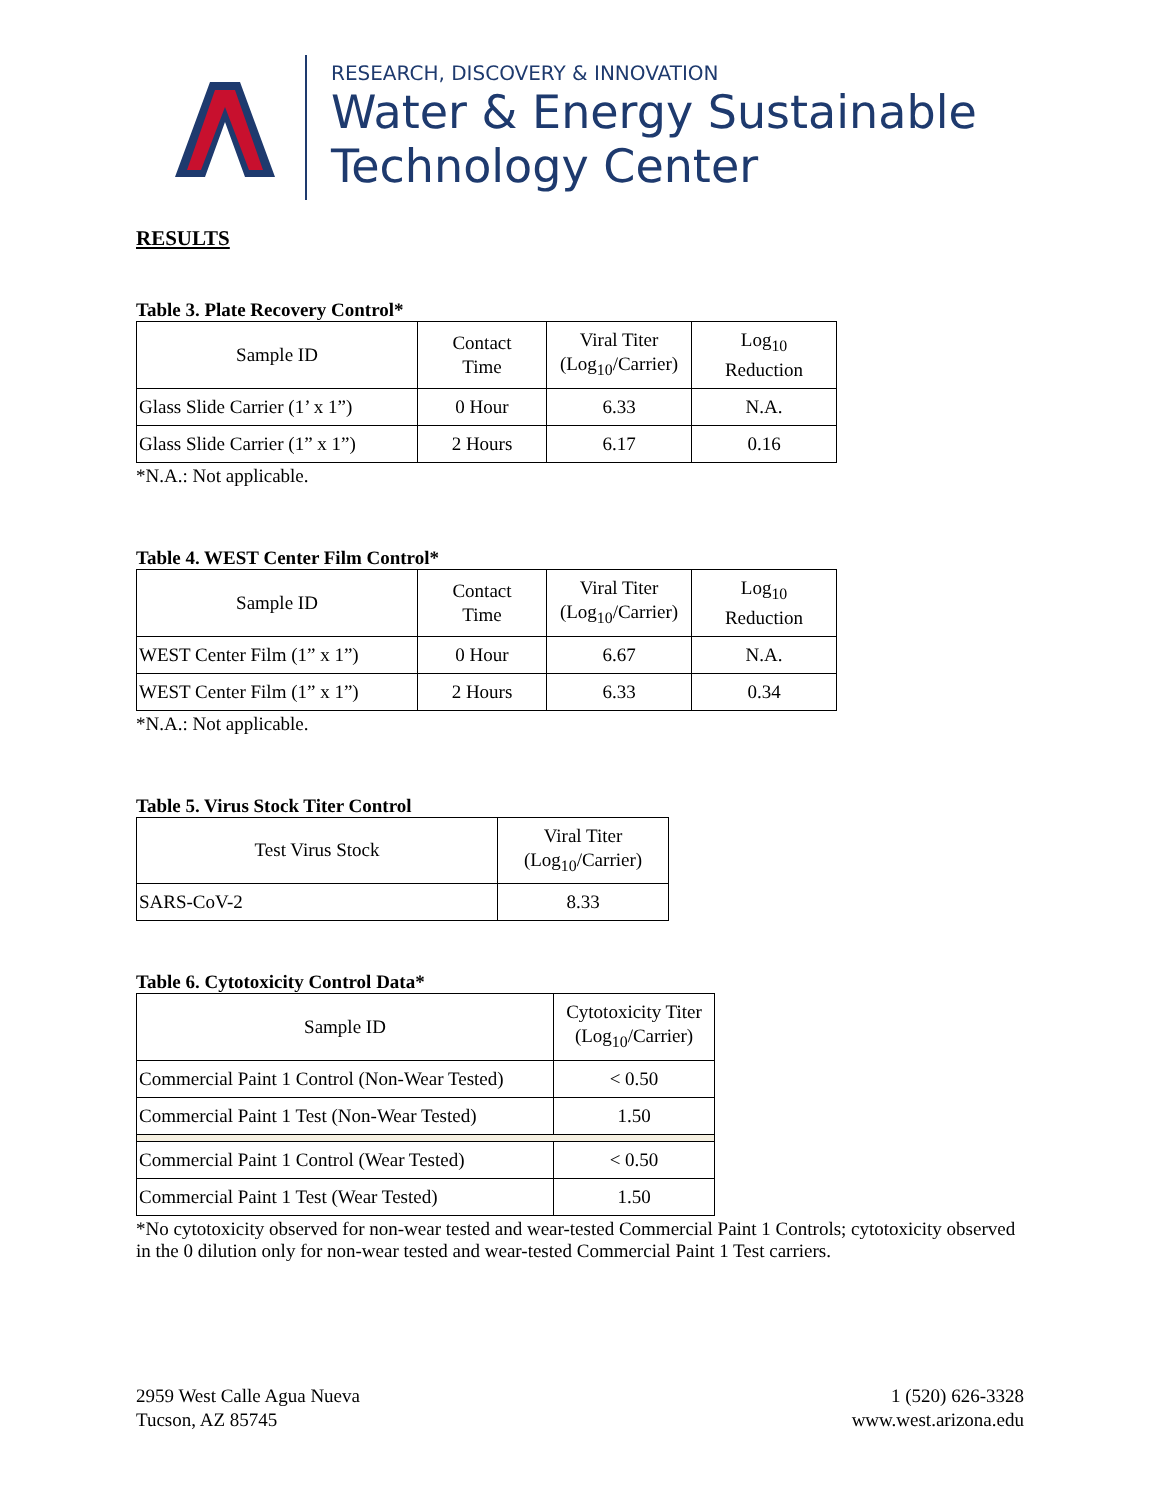RESEARCH, DISCOVERY & INNOVATION
Water & Energy Sustainable
Technology Center
RESULTS
Table 3. Plate Recovery Control*
| Sample ID | Contact Time | Viral Titer (Log<sub>10</sub>/Carrier) | Log<sub>10</sub> Reduction |
| --- | --- | --- | --- |
| Glass Slide Carrier (1’ x 1”) | 0 Hour | 6.33 | N.A. |
| Glass Slide Carrier (1” x 1”) | 2 Hours | 6.17 | 0.16 |
*N.A.: Not applicable.
Table 4. WEST Center Film Control*
| Sample ID | Contact Time | Viral Titer (Log<sub>10</sub>/Carrier) | Log<sub>10</sub> Reduction |
| --- | --- | --- | --- |
| WEST Center Film (1” x 1”) | 0 Hour | 6.67 | N.A. |
| WEST Center Film (1” x 1”) | 2 Hours | 6.33 | 0.34 |
*N.A.: Not applicable.
Table 5. Virus Stock Titer Control
| Test Virus Stock | Viral Titer (Log<sub>10</sub>/Carrier) |
| --- | --- |
| SARS-CoV-2 | 8.33 |
Table 6. Cytotoxicity Control Data*
| Sample ID | Cytotoxicity Titer (Log<sub>10</sub>/Carrier) |
| --- | --- |
| Commercial Paint 1 Control (Non-Wear Tested) | < 0.50 |
| Commercial Paint 1 Test (Non-Wear Tested) | 1.50 |
| Commercial Paint 1 Control (Wear Tested) | < 0.50 |
| Commercial Paint 1 Test (Wear Tested) | 1.50 |
*No cytotoxicity observed for non-wear tested and wear-tested Commercial Paint 1 Controls; cytotoxicity observed in the 0 dilution only for non-wear tested and wear-tested Commercial Paint 1 Test carriers.
2959 West Calle Agua Nueva
Tucson, AZ 85745
1 (520) 626-3328
www.west.arizona.edu